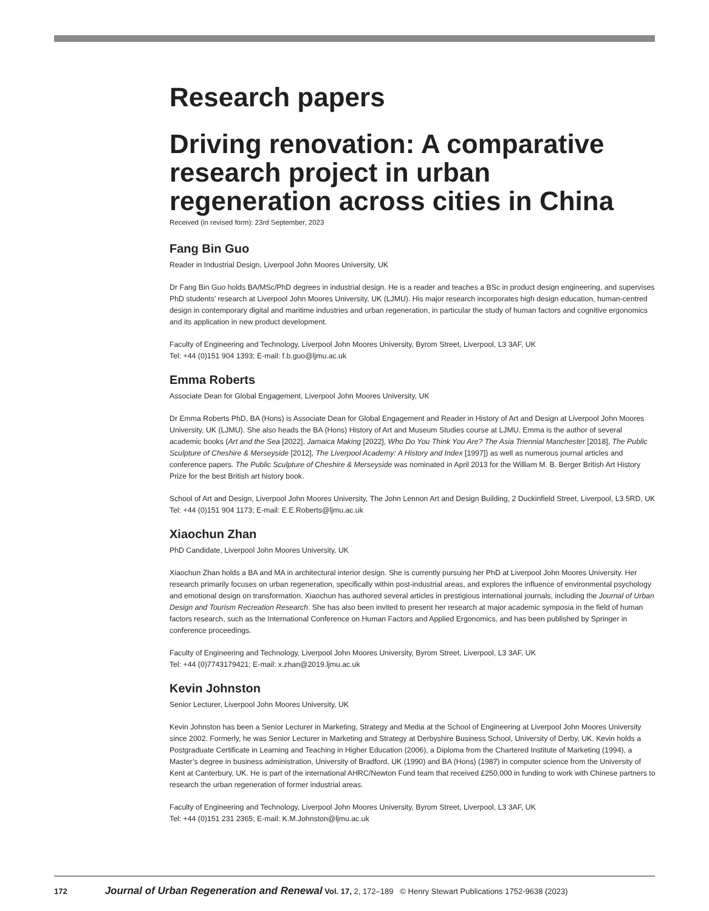Research papers
Driving renovation: A comparative research project in urban regeneration across cities in China
Received (in revised form): 23rd September, 2023
Fang Bin Guo
Reader in Industrial Design, Liverpool John Moores University, UK
Dr Fang Bin Guo holds BA/MSc/PhD degrees in industrial design. He is a reader and teaches a BSc in product design engineering, and supervises PhD students’ research at Liverpool John Moores University, UK (LJMU). His major research incorporates high design education, human-centred design in contemporary digital and maritime industries and urban regeneration, in particular the study of human factors and cognitive ergonomics and its application in new product development.
Faculty of Engineering and Technology, Liverpool John Moores University, Byrom Street, Liverpool, L3 3AF, UK
Tel: +44 (0)151 904 1393; E-mail: f.b.guo@ljmu.ac.uk
Emma Roberts
Associate Dean for Global Engagement, Liverpool John Moores University, UK
Dr Emma Roberts PhD, BA (Hons) is Associate Dean for Global Engagement and Reader in History of Art and Design at Liverpool John Moores University, UK (LJMU). She also heads the BA (Hons) History of Art and Museum Studies course at LJMU. Emma is the author of several academic books (Art and the Sea [2022], Jamaica Making [2022], Who Do You Think You Are? The Asia Triennial Manchester [2018], The Public Sculpture of Cheshire & Merseyside [2012], The Liverpool Academy: A History and Index [1997]) as well as numerous journal articles and conference papers. The Public Sculpture of Cheshire & Merseyside was nominated in April 2013 for the William M. B. Berger British Art History Prize for the best British art history book.
School of Art and Design, Liverpool John Moores University, The John Lennon Art and Design Building, 2 Duckinfield Street, Liverpool, L3 5RD, UK
Tel: +44 (0)151 904 1173; E-mail: E.E.Roberts@ljmu.ac.uk
Xiaochun Zhan
PhD Candidate, Liverpool John Moores University, UK
Xiaochun Zhan holds a BA and MA in architectural interior design. She is currently pursuing her PhD at Liverpool John Moores University. Her research primarily focuses on urban regeneration, specifically within post-industrial areas, and explores the influence of environmental psychology and emotional design on transformation. Xiaochun has authored several articles in prestigious international journals, including the Journal of Urban Design and Tourism Recreation Research. She has also been invited to present her research at major academic symposia in the field of human factors research, such as the International Conference on Human Factors and Applied Ergonomics, and has been published by Springer in conference proceedings.
Faculty of Engineering and Technology, Liverpool John Moores University, Byrom Street, Liverpool, L3 3AF, UK
Tel: +44 (0)7743179421; E-mail: x.zhan@2019.ljmu.ac.uk
Kevin Johnston
Senior Lecturer, Liverpool John Moores University, UK
Kevin Johnston has been a Senior Lecturer in Marketing, Strategy and Media at the School of Engineering at Liverpool John Moores University since 2002. Formerly, he was Senior Lecturer in Marketing and Strategy at Derbyshire Business School, University of Derby, UK. Kevin holds a Postgraduate Certificate in Learning and Teaching in Higher Education (2006), a Diploma from the Chartered Institute of Marketing (1994), a Master’s degree in business administration, University of Bradford, UK (1990) and BA (Hons) (1987) in computer science from the University of Kent at Canterbury, UK. He is part of the international AHRC/Newton Fund team that received £250,000 in funding to work with Chinese partners to research the urban regeneration of former industrial areas.
Faculty of Engineering and Technology, Liverpool John Moores University, Byrom Street, Liverpool, L3 3AF, UK
Tel: +44 (0)151 231 2365; E-mail: K.M.Johnston@ljmu.ac.uk
172 Journal of Urban Regeneration and Renewal Vol. 17, 2, 172–189 © Henry Stewart Publications 1752-9638 (2023)